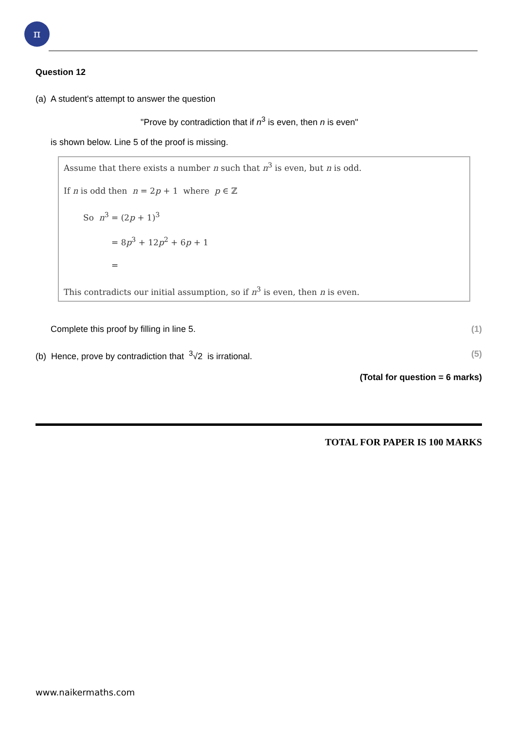π
Question 12
(a) A student's attempt to answer the question
"Prove by contradiction that if n<sup>3</sup> is even, then n is even"
is shown below. Line 5 of the proof is missing.
Assume that there exists a number n such that n<sup>3</sup> is even, but n is odd.
If n is odd then n = 2p + 1 where p ∈ ℤ
So n<sup>3</sup> = (2p + 1)<sup>3</sup>
= 8p<sup>3</sup> + 12p<sup>2</sup> + 6p + 1
=
This contradicts our initial assumption, so if n<sup>3</sup> is even, then n is even.
Complete this proof by filling in line 5. (1)
(b) Hence, prove by contradiction that <sup>3</sup>√2 is irrational. (5)
(Total for question = 6 marks)
TOTAL FOR PAPER IS 100 MARKS
www.naikermaths.com